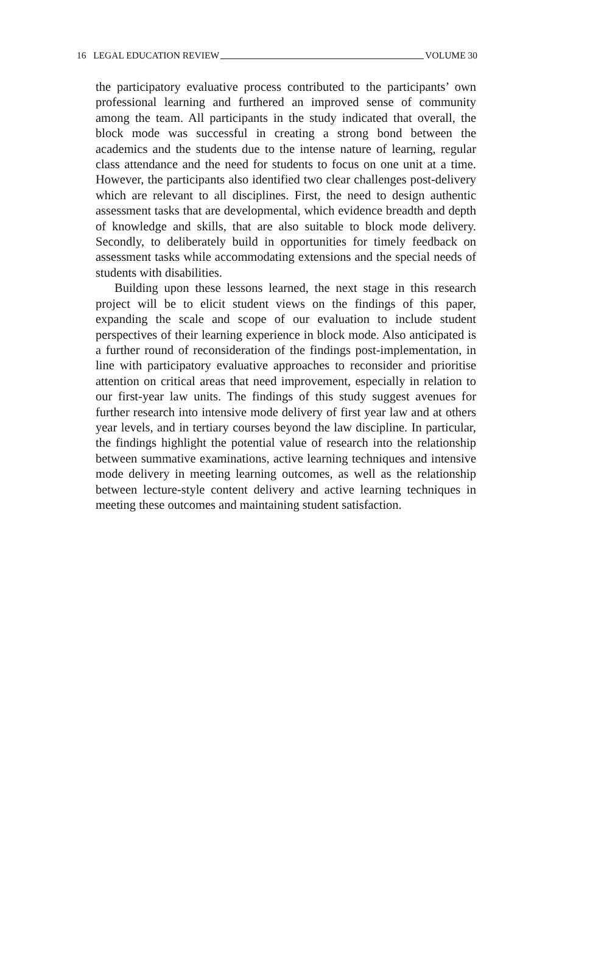16 LEGAL EDUCATION REVIEW VOLUME 30
the participatory evaluative process contributed to the participants’ own professional learning and furthered an improved sense of community among the team. All participants in the study indicated that overall, the block mode was successful in creating a strong bond between the academics and the students due to the intense nature of learning, regular class attendance and the need for students to focus on one unit at a time. However, the participants also identified two clear challenges post-delivery which are relevant to all disciplines. First, the need to design authentic assessment tasks that are developmental, which evidence breadth and depth of knowledge and skills, that are also suitable to block mode delivery. Secondly, to deliberately build in opportunities for timely feedback on assessment tasks while accommodating extensions and the special needs of students with disabilities.
Building upon these lessons learned, the next stage in this research project will be to elicit student views on the findings of this paper, expanding the scale and scope of our evaluation to include student perspectives of their learning experience in block mode. Also anticipated is a further round of reconsideration of the findings post-implementation, in line with participatory evaluative approaches to reconsider and prioritise attention on critical areas that need improvement, especially in relation to our first-year law units. The findings of this study suggest avenues for further research into intensive mode delivery of first year law and at others year levels, and in tertiary courses beyond the law discipline. In particular, the findings highlight the potential value of research into the relationship between summative examinations, active learning techniques and intensive mode delivery in meeting learning outcomes, as well as the relationship between lecture-style content delivery and active learning techniques in meeting these outcomes and maintaining student satisfaction.